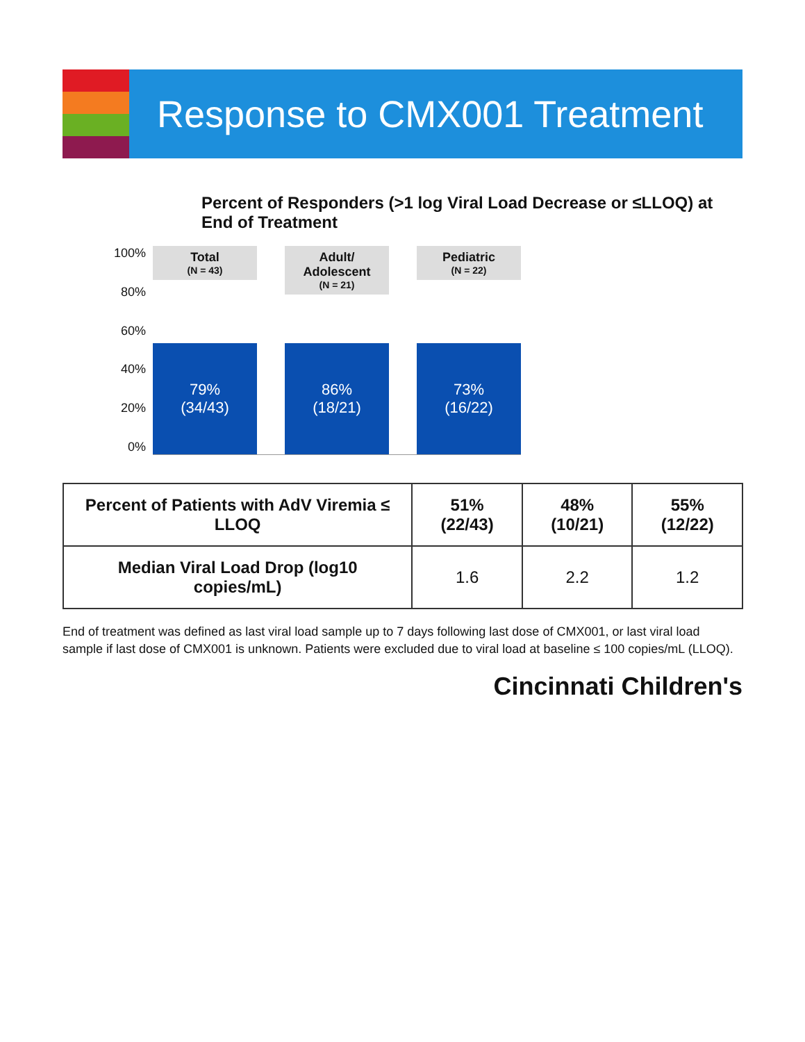Response to CMX001 Treatment
Percent of Responders (>1 log Viral Load Decrease or ≤LLOQ) at End of Treatment
100%
80%
60%
40%
20%
0%
Total
(N = 43)
79%
(34/43)
Adult/ Adolescent
(N = 21)
86%
(18/21)
Pediatric
(N = 22)
73%
(16/22)
| Percent of Patients with AdV Viremia ≤ LLOQ | 51% (22/43) | 48% (10/21) | 55% (12/22) |
| Median Viral Load Drop (log10 copies/mL) | 1.6 | 2.2 | 1.2 |
End of treatment was defined as last viral load sample up to 7 days following last dose of CMX001, or last viral load sample if last dose of CMX001 is unknown. Patients were excluded due to viral load at baseline ≤ 100 copies/mL (LLOQ).
Cincinnati Children's